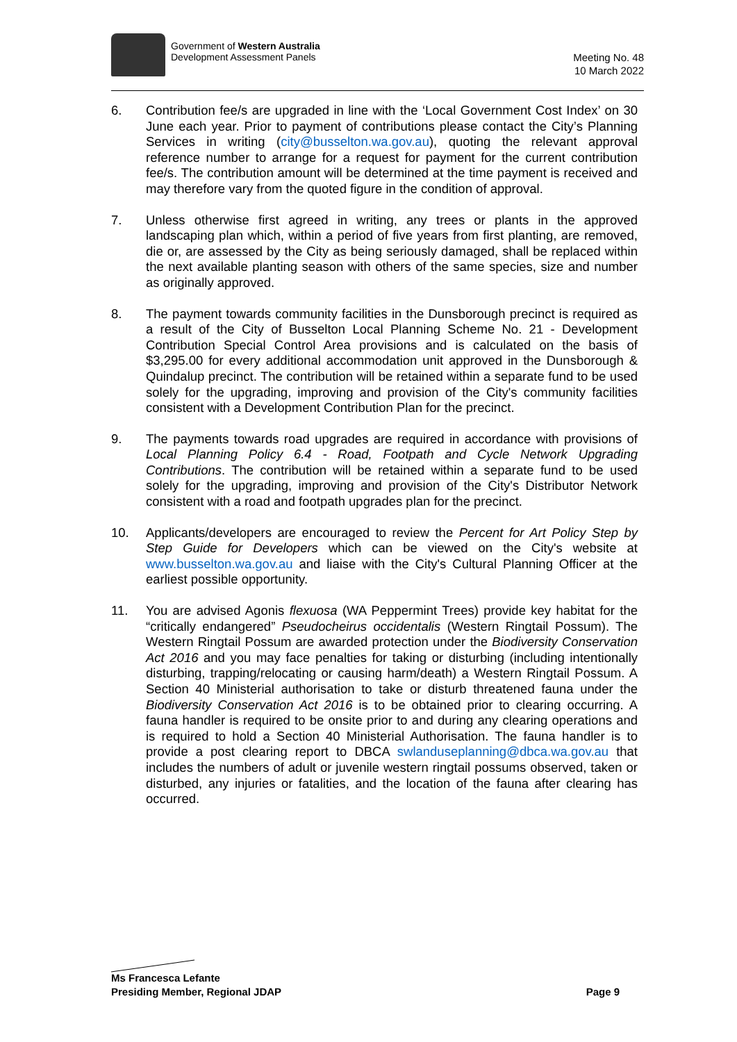Government of Western Australia
Development Assessment Panels
Meeting No. 48
10 March 2022
6. Contribution fee/s are upgraded in line with the ‘Local Government Cost Index’ on 30 June each year. Prior to payment of contributions please contact the City’s Planning Services in writing (city@busselton.wa.gov.au), quoting the relevant approval reference number to arrange for a request for payment for the current contribution fee/s. The contribution amount will be determined at the time payment is received and may therefore vary from the quoted figure in the condition of approval.
7. Unless otherwise first agreed in writing, any trees or plants in the approved landscaping plan which, within a period of five years from first planting, are removed, die or, are assessed by the City as being seriously damaged, shall be replaced within the next available planting season with others of the same species, size and number as originally approved.
8. The payment towards community facilities in the Dunsborough precinct is required as a result of the City of Busselton Local Planning Scheme No. 21 - Development Contribution Special Control Area provisions and is calculated on the basis of $3,295.00 for every additional accommodation unit approved in the Dunsborough & Quindalup precinct. The contribution will be retained within a separate fund to be used solely for the upgrading, improving and provision of the City's community facilities consistent with a Development Contribution Plan for the precinct.
9. The payments towards road upgrades are required in accordance with provisions of Local Planning Policy 6.4 - Road, Footpath and Cycle Network Upgrading Contributions. The contribution will be retained within a separate fund to be used solely for the upgrading, improving and provision of the City's Distributor Network consistent with a road and footpath upgrades plan for the precinct.
10. Applicants/developers are encouraged to review the Percent for Art Policy Step by Step Guide for Developers which can be viewed on the City's website at www.busselton.wa.gov.au and liaise with the City's Cultural Planning Officer at the earliest possible opportunity.
11. You are advised Agonis flexuosa (WA Peppermint Trees) provide key habitat for the “critically endangered” Pseudocheirus occidentalis (Western Ringtail Possum). The Western Ringtail Possum are awarded protection under the Biodiversity Conservation Act 2016 and you may face penalties for taking or disturbing (including intentionally disturbing, trapping/relocating or causing harm/death) a Western Ringtail Possum. A Section 40 Ministerial authorisation to take or disturb threatened fauna under the Biodiversity Conservation Act 2016 is to be obtained prior to clearing occurring. A fauna handler is required to be onsite prior to and during any clearing operations and is required to hold a Section 40 Ministerial Authorisation. The fauna handler is to provide a post clearing report to DBCA swlanduseplanning@dbca.wa.gov.au that includes the numbers of adult or juvenile western ringtail possums observed, taken or disturbed, any injuries or fatalities, and the location of the fauna after clearing has occurred.
Ms Francesca Lefante
Presiding Member, Regional JDAP Page 9